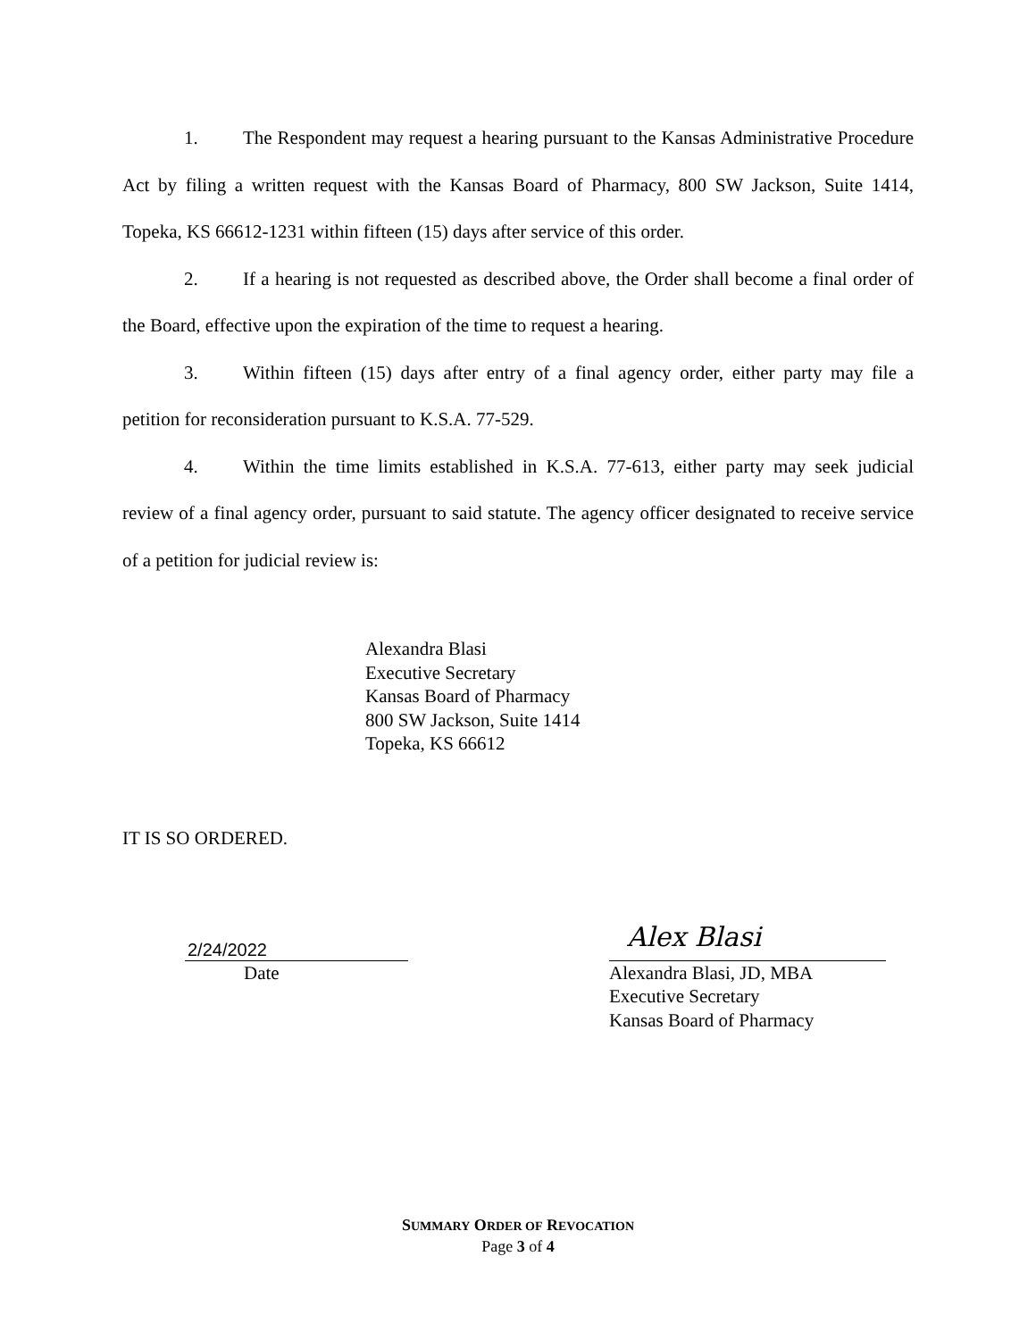1. The Respondent may request a hearing pursuant to the Kansas Administrative Procedure Act by filing a written request with the Kansas Board of Pharmacy, 800 SW Jackson, Suite 1414, Topeka, KS 66612-1231 within fifteen (15) days after service of this order.
2. If a hearing is not requested as described above, the Order shall become a final order of the Board, effective upon the expiration of the time to request a hearing.
3. Within fifteen (15) days after entry of a final agency order, either party may file a petition for reconsideration pursuant to K.S.A. 77-529.
4. Within the time limits established in K.S.A. 77-613, either party may seek judicial review of a final agency order, pursuant to said statute. The agency officer designated to receive service of a petition for judicial review is:
Alexandra Blasi
Executive Secretary
Kansas Board of Pharmacy
800 SW Jackson, Suite 1414
Topeka, KS 66612
IT IS SO ORDERED.
2/24/2022
Date
Alex Blasi
Alexandra Blasi, JD, MBA
Executive Secretary
Kansas Board of Pharmacy
SUMMARY ORDER OF REVOCATION
Page 3 of 4